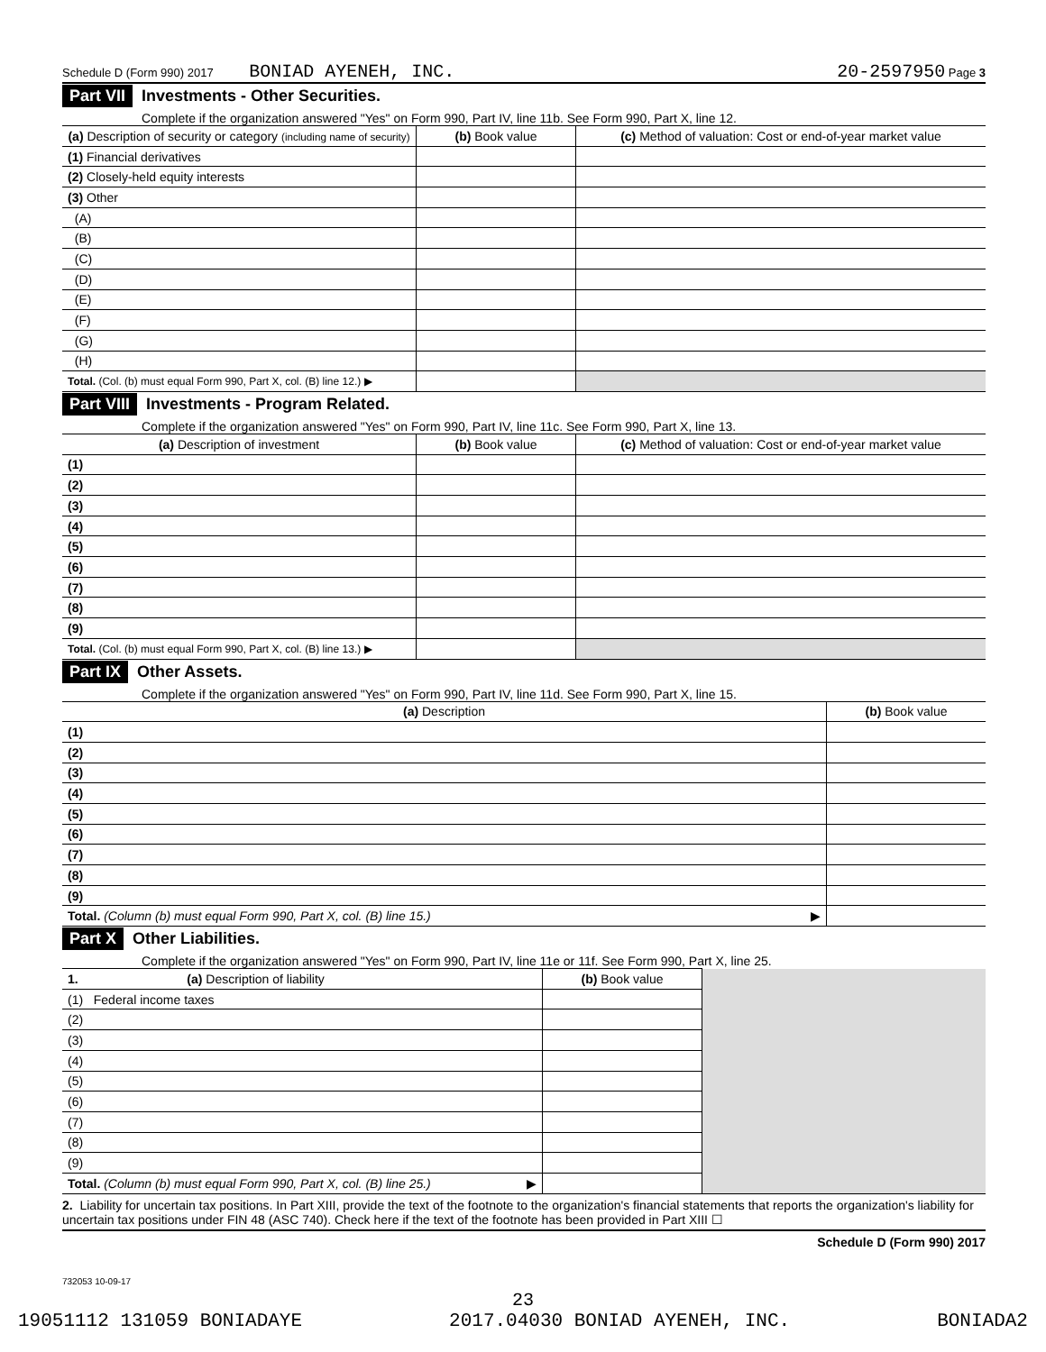Schedule D (Form 990) 2017 BONIAD AYENEH, INC. 20-2597950 Page 3
Part VII Investments - Other Securities.
Complete if the organization answered "Yes" on Form 990, Part IV, line 11b. See Form 990, Part X, line 12.
| (a) Description of security or category (including name of security) | (b) Book value | (c) Method of valuation: Cost or end-of-year market value |
| --- | --- | --- |
| (1) Financial derivatives | | |
| (2) Closely-held equity interests | | |
| (3) Other | | |
| (A) | | |
| (B) | | |
| (C) | | |
| (D) | | |
| (E) | | |
| (F) | | |
| (G) | | |
| (H) | | |
| Total. (Col. (b) must equal Form 990, Part X, col. (B) line 12.) ▶ | | |
Part VIII Investments - Program Related.
Complete if the organization answered "Yes" on Form 990, Part IV, line 11c. See Form 990, Part X, line 13.
| (a) Description of investment | (b) Book value | (c) Method of valuation: Cost or end-of-year market value |
| --- | --- | --- |
| (1) | | |
| (2) | | |
| (3) | | |
| (4) | | |
| (5) | | |
| (6) | | |
| (7) | | |
| (8) | | |
| (9) | | |
| Total. (Col. (b) must equal Form 990, Part X, col. (B) line 13.) ▶ | | |
Part IX Other Assets.
Complete if the organization answered "Yes" on Form 990, Part IV, line 11d. See Form 990, Part X, line 15.
| (a) Description | (b) Book value |
| --- | --- |
| (1) | |
| (2) | |
| (3) | |
| (4) | |
| (5) | |
| (6) | |
| (7) | |
| (8) | |
| (9) | |
| Total. (Column (b) must equal Form 990, Part X, col. (B) line 15.) ▶ | |
Part X Other Liabilities.
Complete if the organization answered "Yes" on Form 990, Part IV, line 11e or 11f. See Form 990, Part X, line 25.
| 1. (a) Description of liability | (b) Book value | |
| (1) Federal income taxes | | |
| (2) | | |
| (3) | | |
| (4) | | |
| (5) | | |
| (6) | | |
| (7) | | |
| (8) | | |
| (9) | | |
| Total. (Column (b) must equal Form 990, Part X, col. (B) line 25.) ▶ | | |
2. Liability for uncertain tax positions. In Part XIII, provide the text of the footnote to the organization's financial statements that reports the organization's liability for uncertain tax positions under FIN 48 (ASC 740). Check here if the text of the footnote has been provided in Part XIII ☐
Schedule D (Form 990) 2017
732053 10-09-17
23
19051112 131059 BONIADAYE 2017.04030 BONIAD AYENEH, INC. BONIADA2